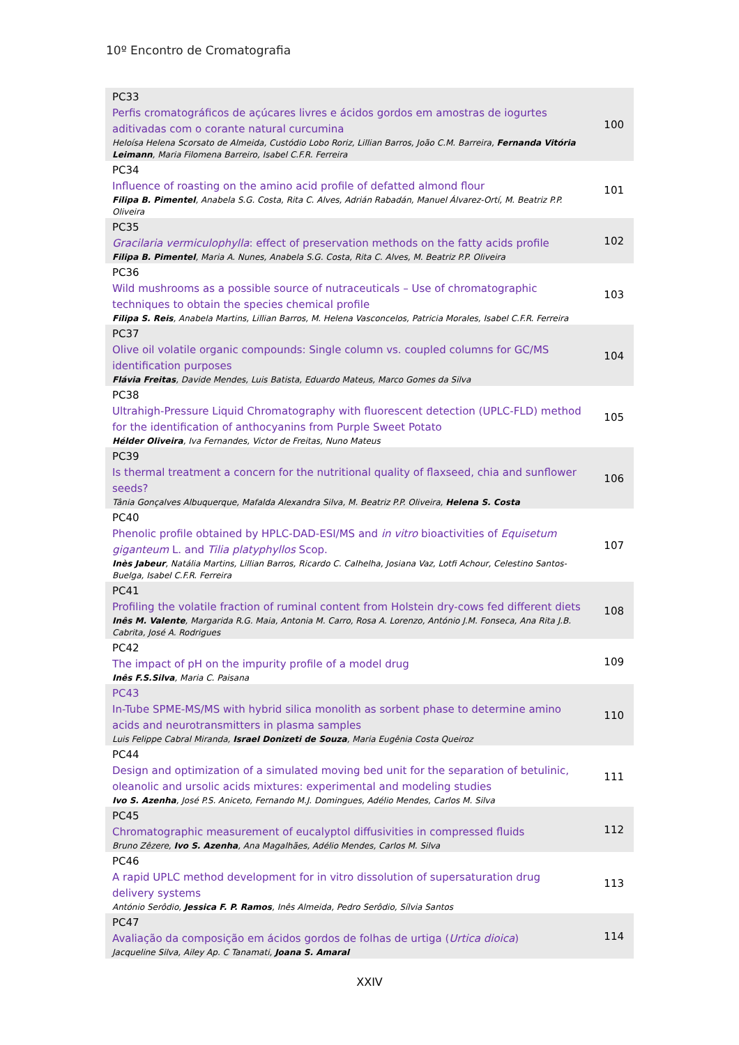10º Encontro de Cromatografia
| PC33 Perfis cromatográficos de açúcares livres e ácidos gordos em amostras de iogurtes aditivadas com o corante natural curcumina Heloísa Helena Scorsato de Almeida, Custódio Lobo Roriz, Lillian Barros, João C.M. Barreira, Fernanda Vitória Leimann , Maria Filomena Barreiro, Isabel C.F.R. Ferreira | 100 |
| PC34 Influence of roasting on the amino acid profile of defatted almond flour Filipa B. Pimentel , Anabela S.G. Costa, Rita C. Alves, Adrián Rabadán, Manuel Álvarez-Ortí, M. Beatriz P.P. Oliveira | 101 |
| PC35 Gracilaria vermiculophylla : effect of preservation methods on the fatty acids profile Filipa B. Pimentel , Maria A. Nunes, Anabela S.G. Costa, Rita C. Alves, M. Beatriz P.P. Oliveira | 102 |
| PC36 Wild mushrooms as a possible source of nutraceuticals – Use of chromatographic techniques to obtain the species chemical profile Filipa S. Reis , Anabela Martins, Lillian Barros, M. Helena Vasconcelos, Patricia Morales, Isabel C.F.R. Ferreira | 103 |
| PC37 Olive oil volatile organic compounds: Single column vs. coupled columns for GC/MS identification purposes Flávia Freitas , Davide Mendes, Luis Batista, Eduardo Mateus, Marco Gomes da Silva | 104 |
| PC38 Ultrahigh-Pressure Liquid Chromatography with fluorescent detection (UPLC-FLD) method for the identification of anthocyanins from Purple Sweet Potato Hélder Oliveira , Iva Fernandes, Victor de Freitas, Nuno Mateus | 105 |
| PC39 Is thermal treatment a concern for the nutritional quality of flaxseed, chia and sunflower seeds? Tânia Gonçalves Albuquerque, Mafalda Alexandra Silva, M. Beatriz P.P. Oliveira, Helena S. Costa | 106 |
| PC40 Phenolic profile obtained by HPLC-DAD-ESI/MS and in vitro bioactivities of Equisetum giganteum L. and Tilia platyphyllos Scop. Inès Jabeur , Natália Martins, Lillian Barros, Ricardo C. Calhelha, Josiana Vaz, Lotfi Achour, Celestino Santos-Buelga, Isabel C.F.R. Ferreira | 107 |
| PC41 Profiling the volatile fraction of ruminal content from Holstein dry-cows fed different diets Inês M. Valente , Margarida R.G. Maia, Antonia M. Carro, Rosa A. Lorenzo, António J.M. Fonseca, Ana Rita J.B. Cabrita, José A. Rodrigues | 108 |
| PC42 The impact of pH on the impurity profile of a model drug Inês F.S.Silva , Maria C. Paisana | 109 |
| PC43 In-Tube SPME-MS/MS with hybrid silica monolith as sorbent phase to determine amino acids and neurotransmitters in plasma samples Luis Felippe Cabral Miranda, Israel Donizeti de Souza , Maria Eugênia Costa Queiroz | 110 |
| PC44 Design and optimization of a simulated moving bed unit for the separation of betulinic, oleanolic and ursolic acids mixtures: experimental and modeling studies Ivo S. Azenha , José P.S. Aniceto, Fernando M.J. Domingues, Adélio Mendes, Carlos M. Silva | 111 |
| PC45 Chromatographic measurement of eucalyptol diffusivities in compressed fluids Bruno Zêzere, Ivo S. Azenha , Ana Magalhães, Adélio Mendes, Carlos M. Silva | 112 |
| PC46 A rapid UPLC method development for in vitro dissolution of supersaturation drug delivery systems António Serôdio, Jessica F. P. Ramos , Inês Almeida, Pedro Serôdio, Sílvia Santos | 113 |
| PC47 Avaliação da composição em ácidos gordos de folhas de urtiga ( Urtica dioica ) Jacqueline Silva, Ailey Ap. C Tanamati, Joana S. Amaral | 114 |
XXIV